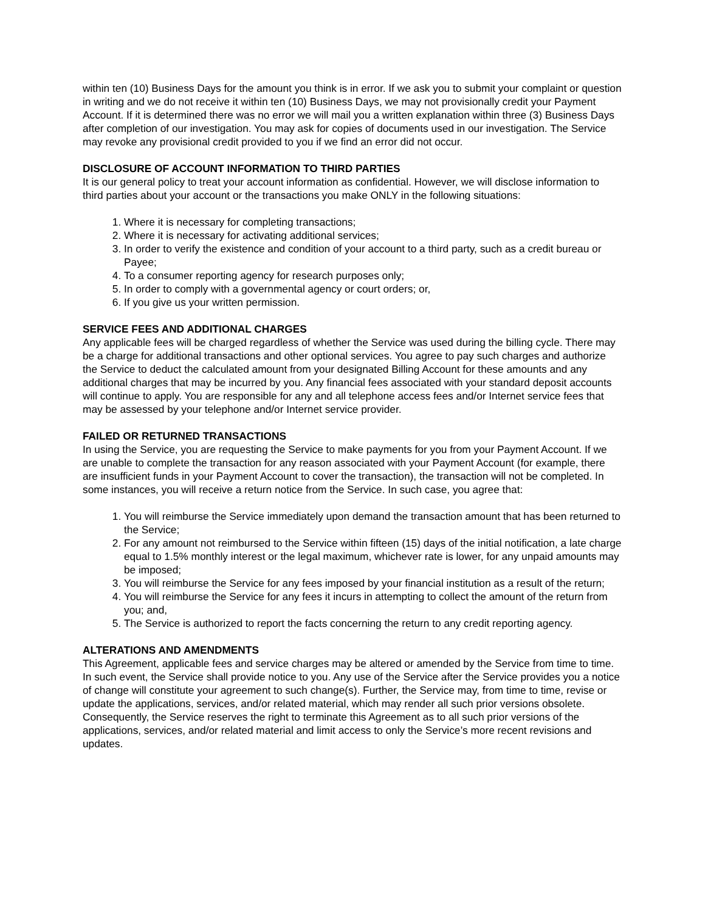within ten (10) Business Days for the amount you think is in error. If we ask you to submit your complaint or question in writing and we do not receive it within ten (10) Business Days, we may not provisionally credit your Payment Account. If it is determined there was no error we will mail you a written explanation within three (3) Business Days after completion of our investigation. You may ask for copies of documents used in our investigation. The Service may revoke any provisional credit provided to you if we find an error did not occur.
DISCLOSURE OF ACCOUNT INFORMATION TO THIRD PARTIES
It is our general policy to treat your account information as confidential. However, we will disclose information to third parties about your account or the transactions you make ONLY in the following situations:
1. Where it is necessary for completing transactions;
2. Where it is necessary for activating additional services;
3. In order to verify the existence and condition of your account to a third party, such as a credit bureau or Payee;
4. To a consumer reporting agency for research purposes only;
5. In order to comply with a governmental agency or court orders; or,
6. If you give us your written permission.
SERVICE FEES AND ADDITIONAL CHARGES
Any applicable fees will be charged regardless of whether the Service was used during the billing cycle. There may be a charge for additional transactions and other optional services. You agree to pay such charges and authorize the Service to deduct the calculated amount from your designated Billing Account for these amounts and any additional charges that may be incurred by you. Any financial fees associated with your standard deposit accounts will continue to apply. You are responsible for any and all telephone access fees and/or Internet service fees that may be assessed by your telephone and/or Internet service provider.
FAILED OR RETURNED TRANSACTIONS
In using the Service, you are requesting the Service to make payments for you from your Payment Account. If we are unable to complete the transaction for any reason associated with your Payment Account (for example, there are insufficient funds in your Payment Account to cover the transaction), the transaction will not be completed. In some instances, you will receive a return notice from the Service. In such case, you agree that:
1. You will reimburse the Service immediately upon demand the transaction amount that has been returned to the Service;
2. For any amount not reimbursed to the Service within fifteen (15) days of the initial notification, a late charge equal to 1.5% monthly interest or the legal maximum, whichever rate is lower, for any unpaid amounts may be imposed;
3. You will reimburse the Service for any fees imposed by your financial institution as a result of the return;
4. You will reimburse the Service for any fees it incurs in attempting to collect the amount of the return from you; and,
5. The Service is authorized to report the facts concerning the return to any credit reporting agency.
ALTERATIONS AND AMENDMENTS
This Agreement, applicable fees and service charges may be altered or amended by the Service from time to time. In such event, the Service shall provide notice to you. Any use of the Service after the Service provides you a notice of change will constitute your agreement to such change(s). Further, the Service may, from time to time, revise or update the applications, services, and/or related material, which may render all such prior versions obsolete. Consequently, the Service reserves the right to terminate this Agreement as to all such prior versions of the applications, services, and/or related material and limit access to only the Service’s more recent revisions and updates.